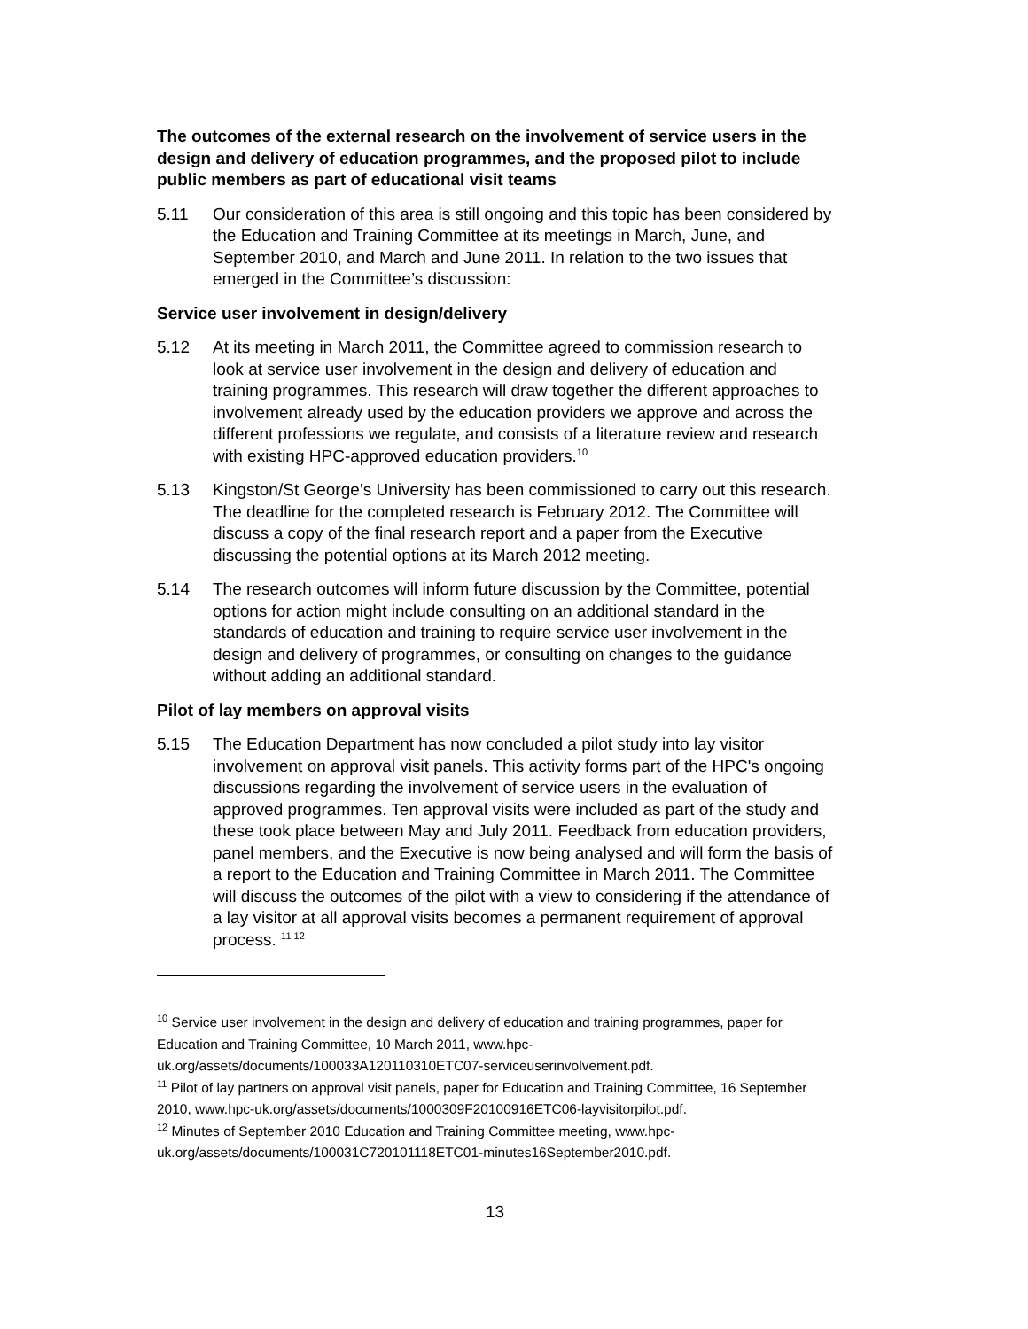The outcomes of the external research on the involvement of service users in the design and delivery of education programmes, and the proposed pilot to include public members as part of educational visit teams
5.11 Our consideration of this area is still ongoing and this topic has been considered by the Education and Training Committee at its meetings in March, June, and September 2010, and March and June 2011. In relation to the two issues that emerged in the Committee’s discussion:
Service user involvement in design/delivery
5.12 At its meeting in March 2011, the Committee agreed to commission research to look at service user involvement in the design and delivery of education and training programmes. This research will draw together the different approaches to involvement already used by the education providers we approve and across the different professions we regulate, and consists of a literature review and research with existing HPC-approved education providers.<sup>10</sup>
5.13 Kingston/St George’s University has been commissioned to carry out this research. The deadline for the completed research is February 2012. The Committee will discuss a copy of the final research report and a paper from the Executive discussing the potential options at its March 2012 meeting.
5.14 The research outcomes will inform future discussion by the Committee, potential options for action might include consulting on an additional standard in the standards of education and training to require service user involvement in the design and delivery of programmes, or consulting on changes to the guidance without adding an additional standard.
Pilot of lay members on approval visits
5.15 The Education Department has now concluded a pilot study into lay visitor involvement on approval visit panels. This activity forms part of the HPC's ongoing discussions regarding the involvement of service users in the evaluation of approved programmes. Ten approval visits were included as part of the study and these took place between May and July 2011. Feedback from education providers, panel members, and the Executive is now being analysed and will form the basis of a report to the Education and Training Committee in March 2011. The Committee will discuss the outcomes of the pilot with a view to considering if the attendance of a lay visitor at all approval visits becomes a permanent requirement of approval process. <sup>11 12</sup>
<sup>10</sup> Service user involvement in the design and delivery of education and training programmes, paper for Education and Training Committee, 10 March 2011, www.hpc-uk.org/assets/documents/100033A120110310ETC07-serviceuserinvolvement.pdf.
<sup>11</sup> Pilot of lay partners on approval visit panels, paper for Education and Training Committee, 16 September 2010, www.hpc-uk.org/assets/documents/1000309F20100916ETC06-layvisitorpilot.pdf.
<sup>12</sup> Minutes of September 2010 Education and Training Committee meeting, www.hpc-uk.org/assets/documents/100031C720101118ETC01-minutes16September2010.pdf.
13